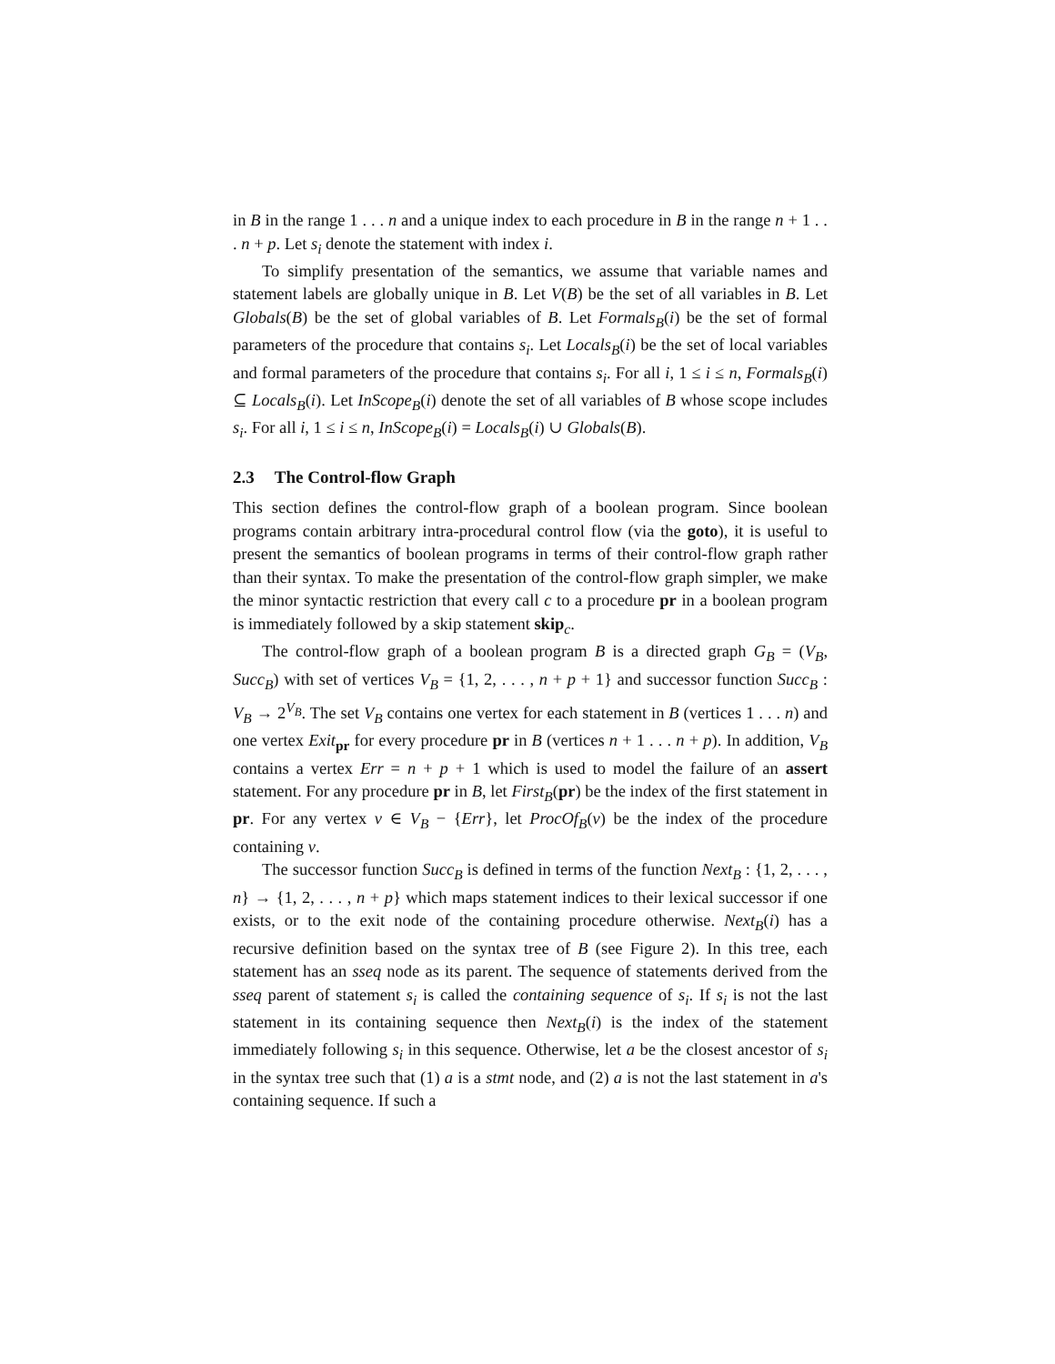in B in the range 1 . . . n and a unique index to each procedure in B in the range n + 1 . . . n + p. Let s<sub>i</sub> denote the statement with index i.
To simplify presentation of the semantics, we assume that variable names and statement labels are globally unique in B. Let V(B) be the set of all variables in B. Let Globals(B) be the set of global variables of B. Let Formals<sub>B</sub>(i) be the set of formal parameters of the procedure that contains s<sub>i</sub>. Let Locals<sub>B</sub>(i) be the set of local variables and formal parameters of the procedure that contains s<sub>i</sub>. For all i, 1 ≤ i ≤ n, Formals<sub>B</sub>(i) ⊆ Locals<sub>B</sub>(i). Let InScope<sub>B</sub>(i) denote the set of all variables of B whose scope includes s<sub>i</sub>. For all i, 1 ≤ i ≤ n, InScope<sub>B</sub>(i) = Locals<sub>B</sub>(i) ∪ Globals(B).
2.3 The Control-flow Graph
This section defines the control-flow graph of a boolean program. Since boolean programs contain arbitrary intra-procedural control flow (via the goto), it is useful to present the semantics of boolean programs in terms of their control-flow graph rather than their syntax. To make the presentation of the control-flow graph simpler, we make the minor syntactic restriction that every call c to a procedure pr in a boolean program is immediately followed by a skip statement skip<sub>c</sub>.
The control-flow graph of a boolean program B is a directed graph G<sub>B</sub> = (V<sub>B</sub>, Succ<sub>B</sub>) with set of vertices V<sub>B</sub> = {1, 2, . . . , n + p + 1} and successor function Succ<sub>B</sub> : V<sub>B</sub> → 2<sup>V<sub>B</sub></sup>. The set V<sub>B</sub> contains one vertex for each statement in B (vertices 1 . . . n) and one vertex Exit<sub>pr</sub> for every procedure pr in B (vertices n + 1 . . . n + p). In addition, V<sub>B</sub> contains a vertex Err = n + p + 1 which is used to model the failure of an assert statement. For any procedure pr in B, let First<sub>B</sub>(pr) be the index of the first statement in pr. For any vertex v ∈ V<sub>B</sub> − {Err}, let ProcOf<sub>B</sub>(v) be the index of the procedure containing v.
The successor function Succ<sub>B</sub> is defined in terms of the function Next<sub>B</sub> : {1, 2, . . . , n} → {1, 2, . . . , n + p} which maps statement indices to their lexical successor if one exists, or to the exit node of the containing procedure otherwise. Next<sub>B</sub>(i) has a recursive definition based on the syntax tree of B (see Figure 2). In this tree, each statement has an sseq node as its parent. The sequence of statements derived from the sseq parent of statement s<sub>i</sub> is called the containing sequence of s<sub>i</sub>. If s<sub>i</sub> is not the last statement in its containing sequence then Next<sub>B</sub>(i) is the index of the statement immediately following s<sub>i</sub> in this sequence. Otherwise, let a be the closest ancestor of s<sub>i</sub> in the syntax tree such that (1) a is a stmt node, and (2) a is not the last statement in a's containing sequence. If such a